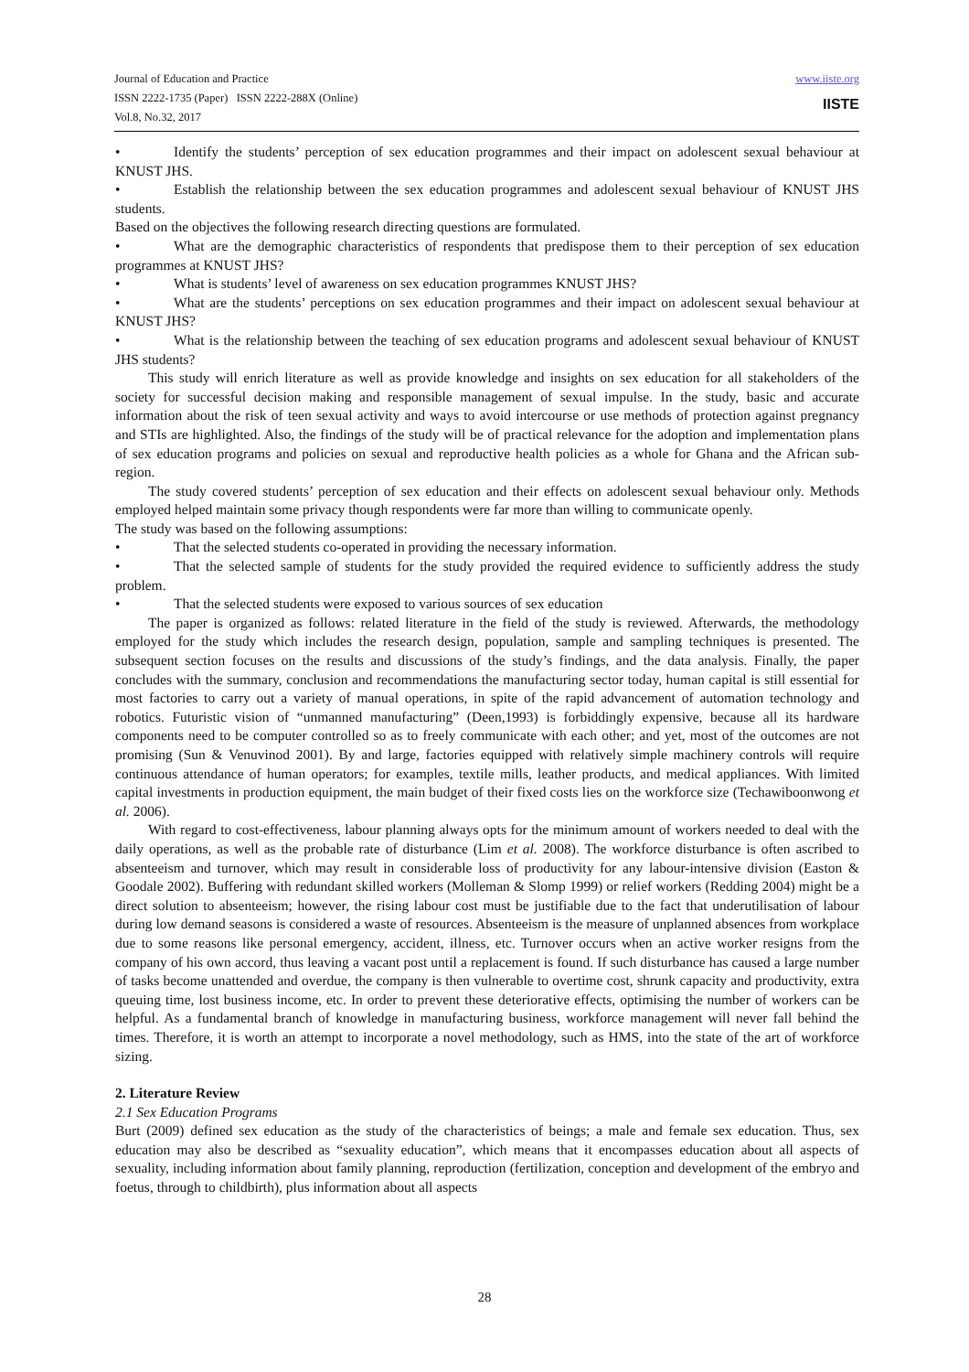Journal of Education and Practice
ISSN 2222-1735 (Paper) ISSN 2222-288X (Online)
Vol.8, No.32, 2017
www.iiste.org
IISTE
• Identify the students’ perception of sex education programmes and their impact on adolescent sexual behaviour at KNUST JHS.
• Establish the relationship between the sex education programmes and adolescent sexual behaviour of KNUST JHS students.
Based on the objectives the following research directing questions are formulated.
• What are the demographic characteristics of respondents that predispose them to their perception of sex education programmes at KNUST JHS?
• What is students’ level of awareness on sex education programmes KNUST JHS?
• What are the students’ perceptions on sex education programmes and their impact on adolescent sexual behaviour at KNUST JHS?
• What is the relationship between the teaching of sex education programs and adolescent sexual behaviour of KNUST JHS students?
This study will enrich literature as well as provide knowledge and insights on sex education for all stakeholders of the society for successful decision making and responsible management of sexual impulse. In the study, basic and accurate information about the risk of teen sexual activity and ways to avoid intercourse or use methods of protection against pregnancy and STIs are highlighted. Also, the findings of the study will be of practical relevance for the adoption and implementation plans of sex education programs and policies on sexual and reproductive health policies as a whole for Ghana and the African sub-region.
The study covered students’ perception of sex education and their effects on adolescent sexual behaviour only. Methods employed helped maintain some privacy though respondents were far more than willing to communicate openly.
The study was based on the following assumptions:
• That the selected students co-operated in providing the necessary information.
• That the selected sample of students for the study provided the required evidence to sufficiently address the study problem.
• That the selected students were exposed to various sources of sex education
The paper is organized as follows: related literature in the field of the study is reviewed. Afterwards, the methodology employed for the study which includes the research design, population, sample and sampling techniques is presented. The subsequent section focuses on the results and discussions of the study’s findings, and the data analysis. Finally, the paper concludes with the summary, conclusion and recommendations the manufacturing sector today, human capital is still essential for most factories to carry out a variety of manual operations, in spite of the rapid advancement of automation technology and robotics. Futuristic vision of “unmanned manufacturing” (Deen,1993) is forbiddingly expensive, because all its hardware components need to be computer controlled so as to freely communicate with each other; and yet, most of the outcomes are not promising (Sun & Venuvinod 2001). By and large, factories equipped with relatively simple machinery controls will require continuous attendance of human operators; for examples, textile mills, leather products, and medical appliances. With limited capital investments in production equipment, the main budget of their fixed costs lies on the workforce size (Techawiboonwong et al. 2006).
With regard to cost-effectiveness, labour planning always opts for the minimum amount of workers needed to deal with the daily operations, as well as the probable rate of disturbance (Lim et al. 2008). The workforce disturbance is often ascribed to absenteeism and turnover, which may result in considerable loss of productivity for any labour-intensive division (Easton & Goodale 2002). Buffering with redundant skilled workers (Molleman & Slomp 1999) or relief workers (Redding 2004) might be a direct solution to absenteeism; however, the rising labour cost must be justifiable due to the fact that underutilisation of labour during low demand seasons is considered a waste of resources. Absenteeism is the measure of unplanned absences from workplace due to some reasons like personal emergency, accident, illness, etc. Turnover occurs when an active worker resigns from the company of his own accord, thus leaving a vacant post until a replacement is found. If such disturbance has caused a large number of tasks become unattended and overdue, the company is then vulnerable to overtime cost, shrunk capacity and productivity, extra queuing time, lost business income, etc. In order to prevent these deteriorative effects, optimising the number of workers can be helpful. As a fundamental branch of knowledge in manufacturing business, workforce management will never fall behind the times. Therefore, it is worth an attempt to incorporate a novel methodology, such as HMS, into the state of the art of workforce sizing.
2. Literature Review
2.1 Sex Education Programs
Burt (2009) defined sex education as the study of the characteristics of beings; a male and female sex education. Thus, sex education may also be described as “sexuality education”, which means that it encompasses education about all aspects of sexuality, including information about family planning, reproduction (fertilization, conception and development of the embryo and foetus, through to childbirth), plus information about all aspects
28